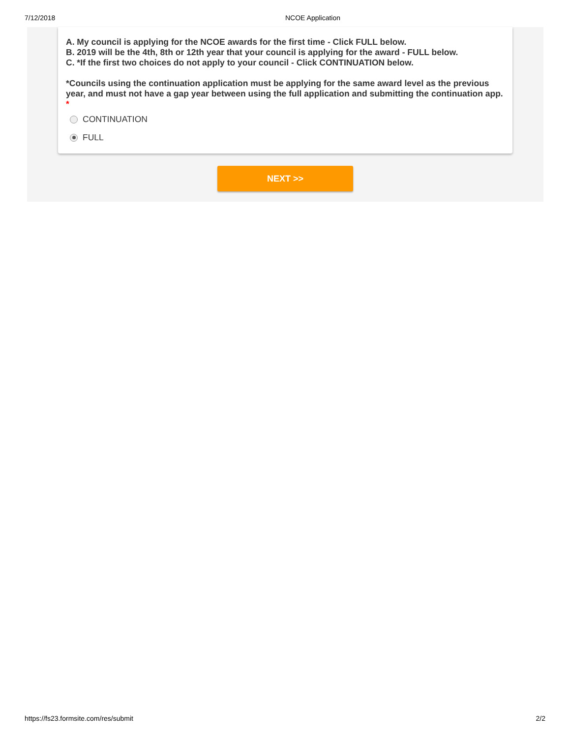7/12/2018 NCOE Application
A. My council is applying for the NCOE awards for the first time - Click FULL below.
B. 2019 will be the 4th, 8th or 12th year that your council is applying for the award - FULL below.
C. *If the first two choices do not apply to your council - Click CONTINUATION below.
*Councils using the continuation application must be applying for the same award level as the previous year, and must not have a gap year between using the full application and submitting the continuation app. *
CONTINUATION
FULL
NEXT >>
https://fs23.formsite.com/res/submit 2/2